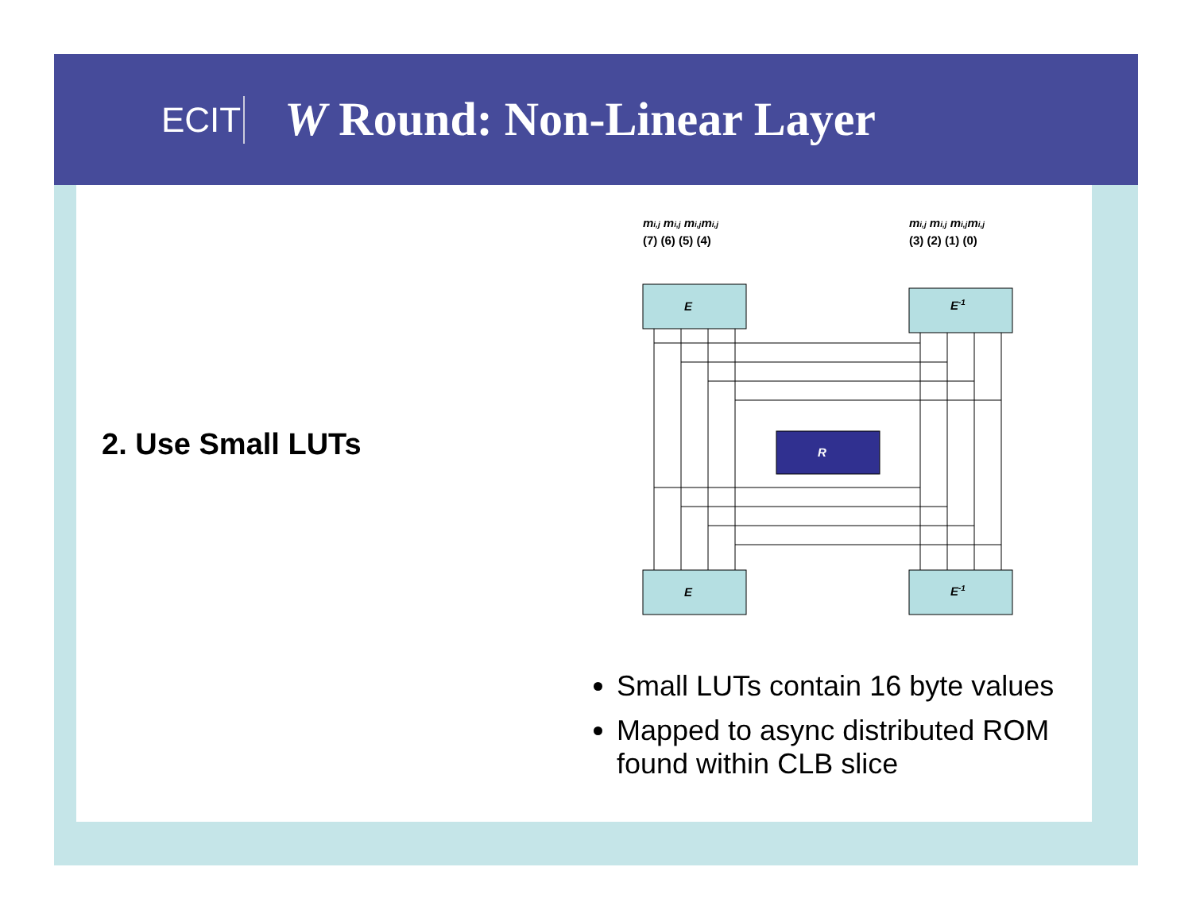ECIT
W Round: Non-Linear Layer
2. Use Small LUTs
mi,j mi,j mi,jmi,j
(7) (6) (5) (4)
mi,j mi,j mi,jmi,j
(3) (2) (1) (0)
E
E-1
E
E-1
R
Small LUTs contain 16 byte values
Mapped to async distributed ROM found within CLB slice